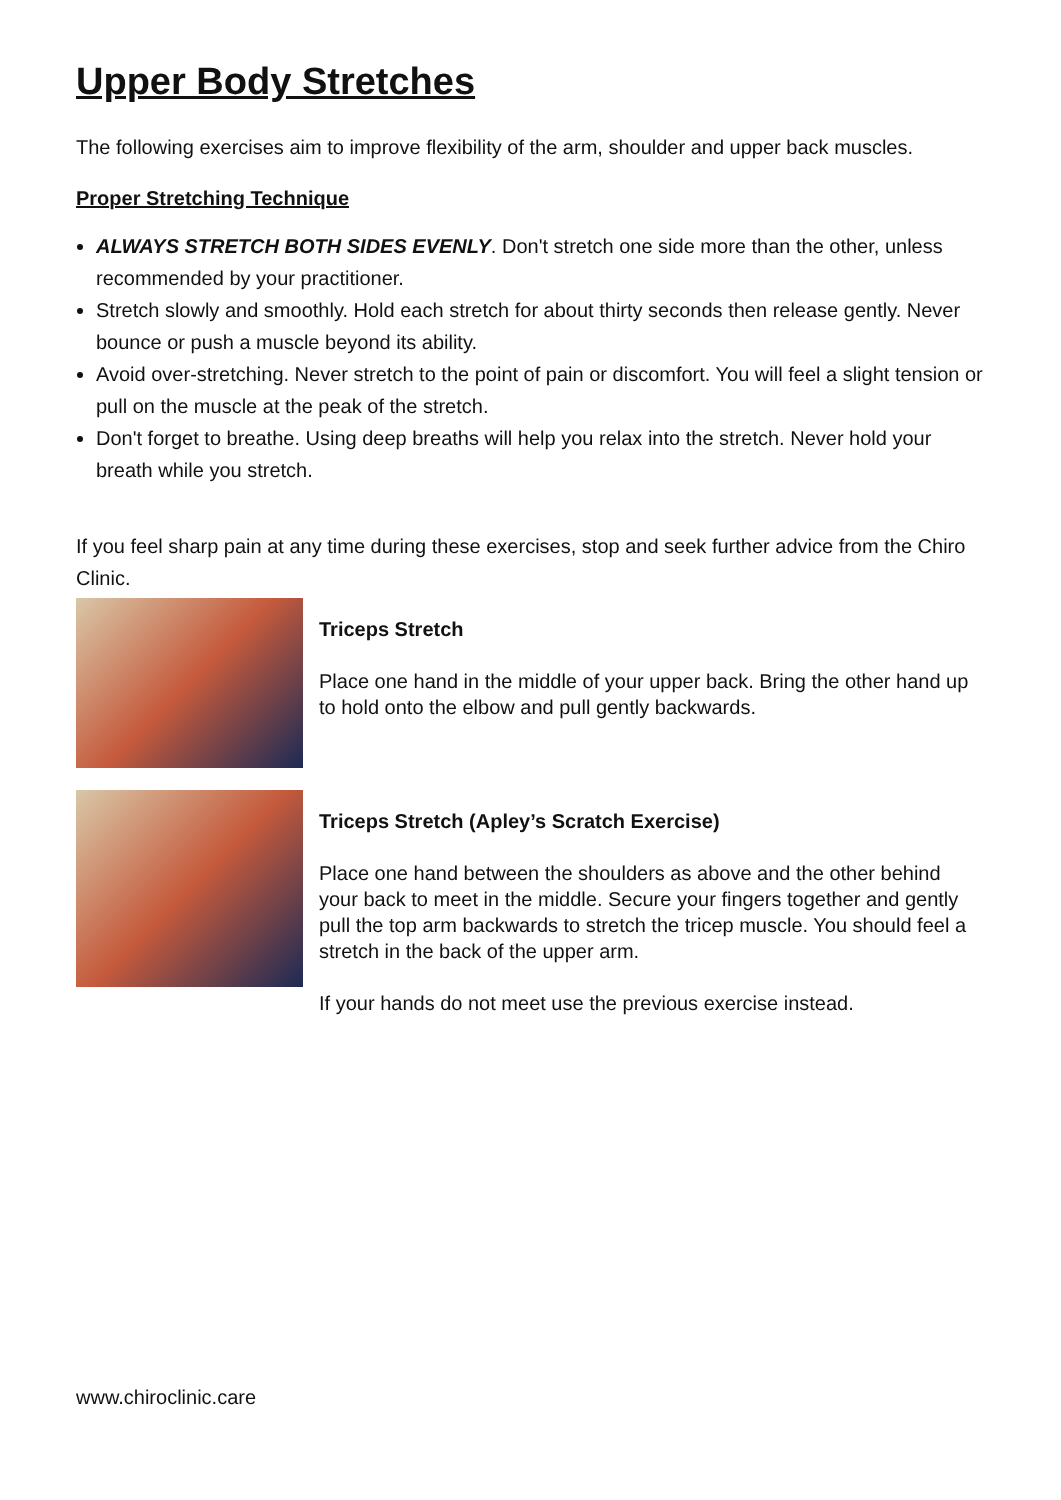Upper Body Stretches
The following exercises aim to improve flexibility of the arm, shoulder and upper back muscles.
Proper Stretching Technique
ALWAYS STRETCH BOTH SIDES EVENLY. Don't stretch one side more than the other, unless recommended by your practitioner.
Stretch slowly and smoothly. Hold each stretch for about thirty seconds then release gently. Never bounce or push a muscle beyond its ability.
Avoid over-stretching. Never stretch to the point of pain or discomfort. You will feel a slight tension or pull on the muscle at the peak of the stretch.
Don't forget to breathe. Using deep breaths will help you relax into the stretch. Never hold your breath while you stretch.
If you feel sharp pain at any time during these exercises, stop and seek further advice from the Chiro Clinic.
Triceps Stretch
Place one hand in the middle of your upper back. Bring the other hand up to hold onto the elbow and pull gently backwards.
Triceps Stretch (Apley’s Scratch Exercise)
Place one hand between the shoulders as above and the other behind your back to meet in the middle. Secure your fingers together and gently pull the top arm backwards to stretch the tricep muscle. You should feel a stretch in the back of the upper arm.
If your hands do not meet use the previous exercise instead.
www.chiroclinic.care